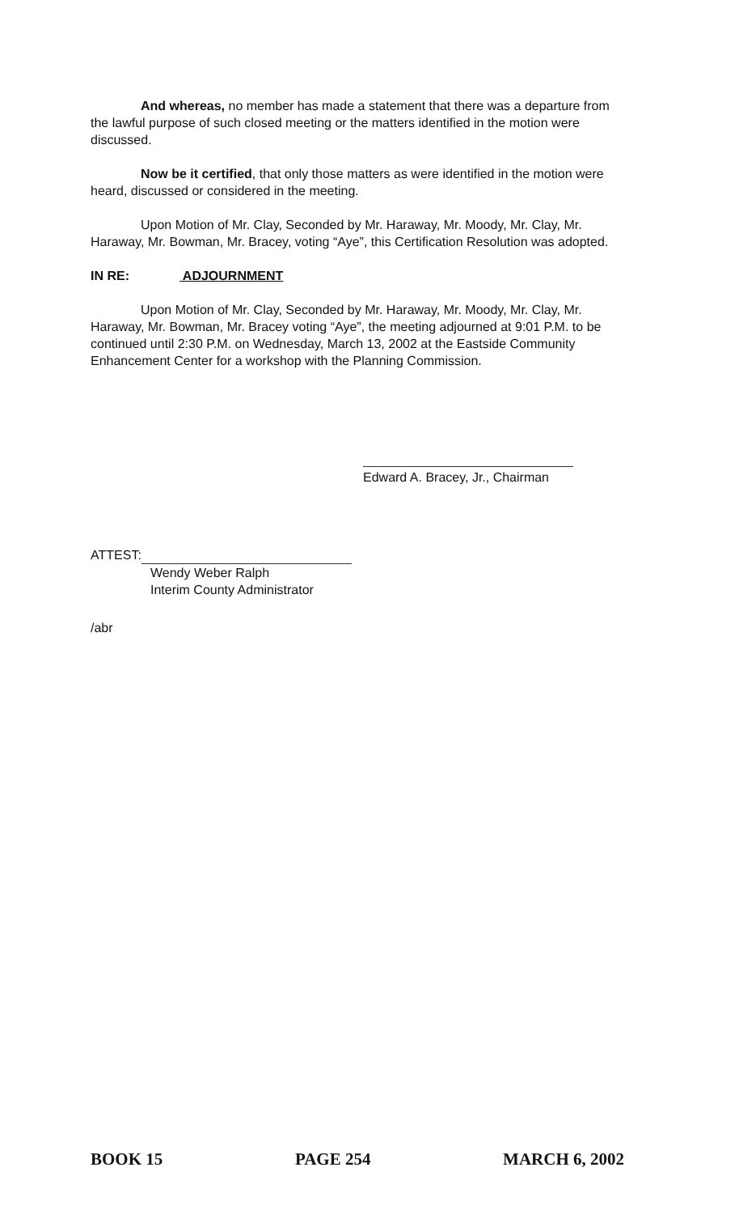And whereas, no member has made a statement that there was a departure from the lawful purpose of such closed meeting or the matters identified in the motion were discussed.
Now be it certified, that only those matters as were identified in the motion were heard, discussed or considered in the meeting.
Upon Motion of Mr. Clay, Seconded by Mr. Haraway, Mr. Moody, Mr. Clay, Mr. Haraway, Mr. Bowman, Mr. Bracey, voting “Aye”, this Certification Resolution was adopted.
IN RE: ADJOURNMENT
Upon Motion of Mr. Clay, Seconded by Mr. Haraway, Mr. Moody, Mr. Clay, Mr. Haraway, Mr. Bowman, Mr. Bracey voting “Aye”, the meeting adjourned at 9:01 P.M. to be continued until 2:30 P.M. on Wednesday, March 13, 2002 at the Eastside Community Enhancement Center for a workshop with the Planning Commission.
Edward A. Bracey, Jr., Chairman
ATTEST:
Wendy Weber Ralph
Interim County Administrator
/abr
BOOK 15 PAGE 254 MARCH 6, 2002